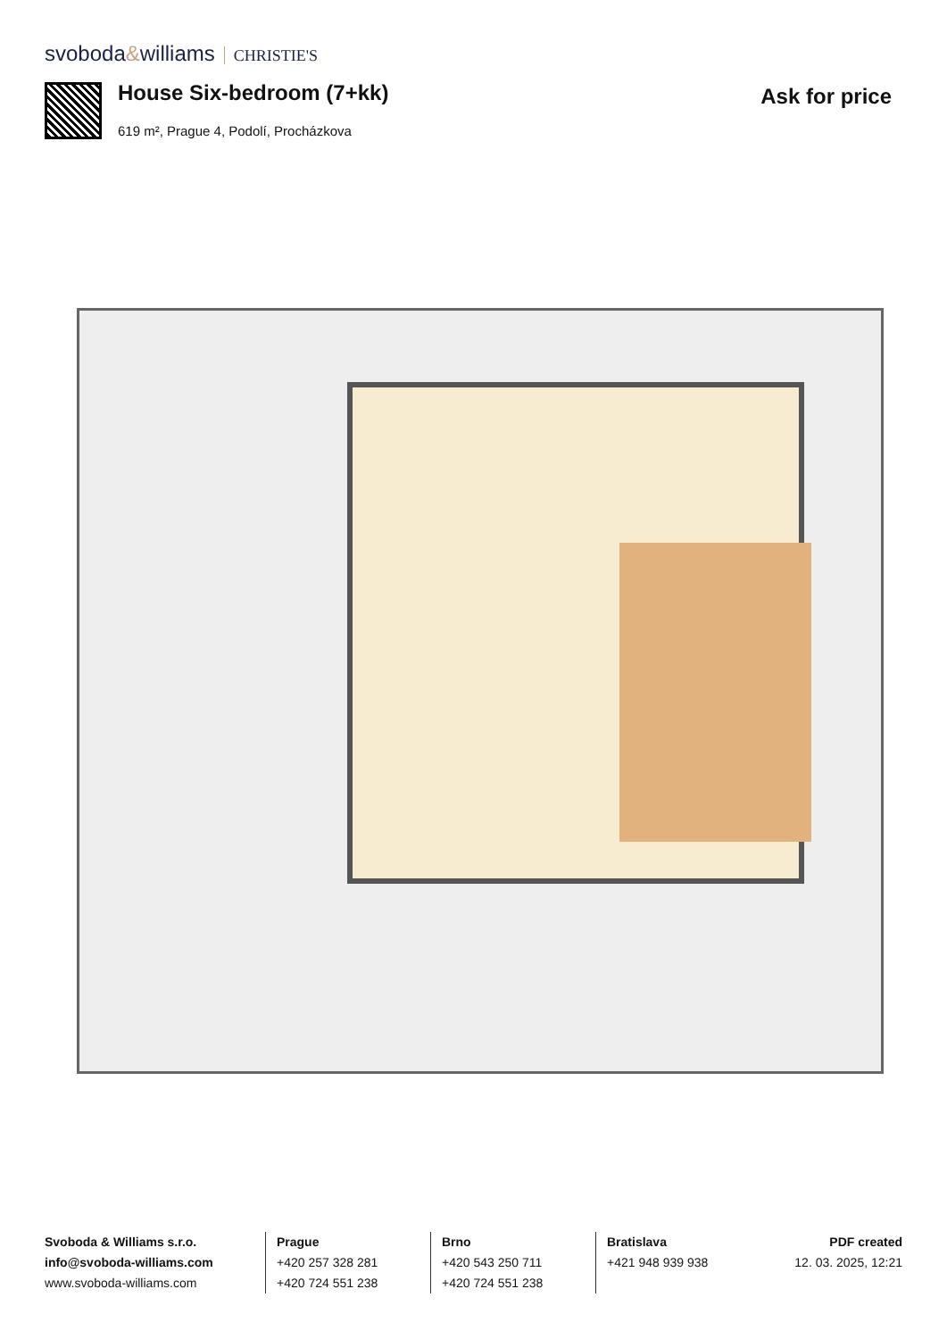svoboda&williams CHRISTIE'S
House Six-bedroom (7+kk)
619 m², Prague 4, Podolí, Procházkova
Ask for price
Svoboda & Williams s.r.o.
info@svoboda-williams.com
www.svoboda-williams.com
Prague
+420 257 328 281
+420 724 551 238
Brno
+420 543 250 711
+420 724 551 238
Bratislava
+421 948 939 938
PDF created
12. 03. 2025, 12:21